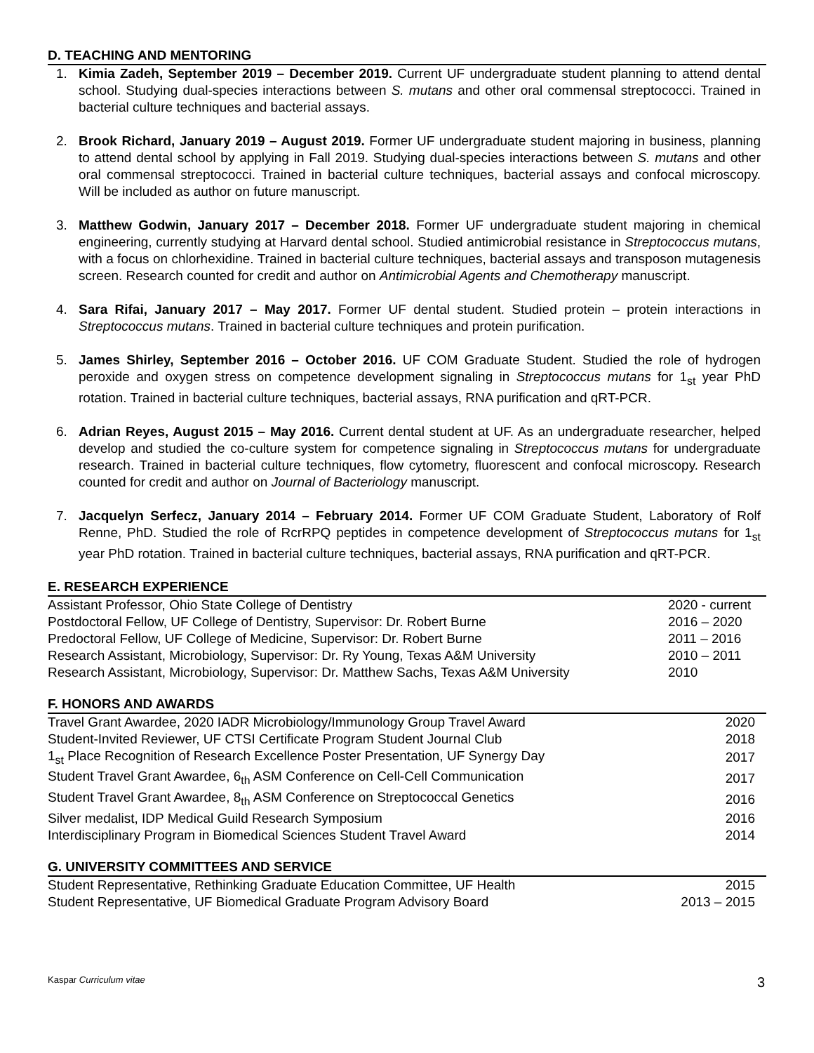D. TEACHING AND MENTORING
1. Kimia Zadeh, September 2019 – December 2019. Current UF undergraduate student planning to attend dental school. Studying dual-species interactions between S. mutans and other oral commensal streptococci. Trained in bacterial culture techniques and bacterial assays.
2. Brook Richard, January 2019 – August 2019. Former UF undergraduate student majoring in business, planning to attend dental school by applying in Fall 2019. Studying dual-species interactions between S. mutans and other oral commensal streptococci. Trained in bacterial culture techniques, bacterial assays and confocal microscopy. Will be included as author on future manuscript.
3. Matthew Godwin, January 2017 – December 2018. Former UF undergraduate student majoring in chemical engineering, currently studying at Harvard dental school. Studied antimicrobial resistance in Streptococcus mutans, with a focus on chlorhexidine. Trained in bacterial culture techniques, bacterial assays and transposon mutagenesis screen. Research counted for credit and author on Antimicrobial Agents and Chemotherapy manuscript.
4. Sara Rifai, January 2017 – May 2017. Former UF dental student. Studied protein – protein interactions in Streptococcus mutans. Trained in bacterial culture techniques and protein purification.
5. James Shirley, September 2016 – October 2016. UF COM Graduate Student. Studied the role of hydrogen peroxide and oxygen stress on competence development signaling in Streptococcus mutans for 1<sub>st</sub> year PhD rotation. Trained in bacterial culture techniques, bacterial assays, RNA purification and qRT-PCR.
6. Adrian Reyes, August 2015 – May 2016. Current dental student at UF. As an undergraduate researcher, helped develop and studied the co-culture system for competence signaling in Streptococcus mutans for undergraduate research. Trained in bacterial culture techniques, flow cytometry, fluorescent and confocal microscopy. Research counted for credit and author on Journal of Bacteriology manuscript.
7. Jacquelyn Serfecz, January 2014 – February 2014. Former UF COM Graduate Student, Laboratory of Rolf Renne, PhD. Studied the role of RcrRPQ peptides in competence development of Streptococcus mutans for 1<sub>st</sub> year PhD rotation. Trained in bacterial culture techniques, bacterial assays, RNA purification and qRT-PCR.
E. RESEARCH EXPERIENCE
| Assistant Professor, Ohio State College of Dentistry | 2020 - current |
| Postdoctoral Fellow, UF College of Dentistry, Supervisor: Dr. Robert Burne | 2016 – 2020 |
| Predoctoral Fellow, UF College of Medicine, Supervisor: Dr. Robert Burne | 2011 – 2016 |
| Research Assistant, Microbiology, Supervisor: Dr. Ry Young, Texas A&M University | 2010 – 2011 |
| Research Assistant, Microbiology, Supervisor: Dr. Matthew Sachs, Texas A&M University | 2010 |
F. HONORS AND AWARDS
| Travel Grant Awardee, 2020 IADR Microbiology/Immunology Group Travel Award | 2020 |
| Student-Invited Reviewer, UF CTSI Certificate Program Student Journal Club | 2018 |
| 1<sub>st</sub> Place Recognition of Research Excellence Poster Presentation, UF Synergy Day | 2017 |
| Student Travel Grant Awardee, 6<sub>th</sub> ASM Conference on Cell-Cell Communication | 2017 |
| Student Travel Grant Awardee, 8<sub>th</sub> ASM Conference on Streptococcal Genetics | 2016 |
| Silver medalist, IDP Medical Guild Research Symposium | 2016 |
| Interdisciplinary Program in Biomedical Sciences Student Travel Award | 2014 |
G. UNIVERSITY COMMITTEES AND SERVICE
| Student Representative, Rethinking Graduate Education Committee, UF Health | 2015 |
| Student Representative, UF Biomedical Graduate Program Advisory Board | 2013 – 2015 |
Kaspar Curriculum vitae 3